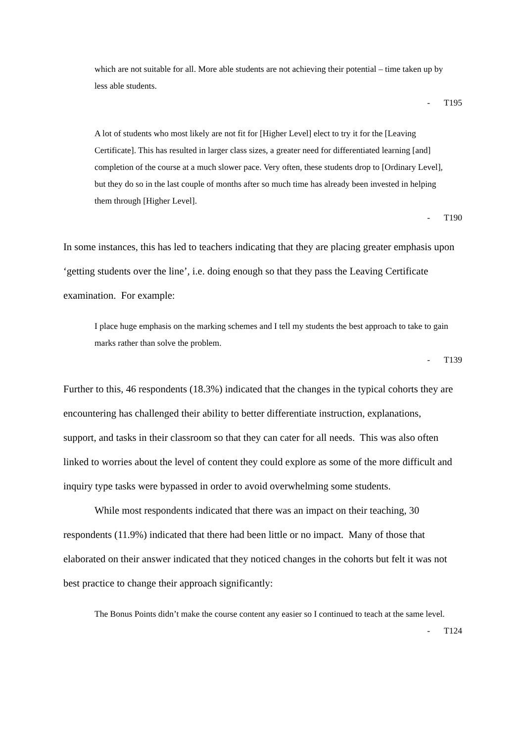which are not suitable for all. More able students are not achieving their potential – time taken up by less able students.
- T195
A lot of students who most likely are not fit for [Higher Level] elect to try it for the [Leaving Certificate]. This has resulted in larger class sizes, a greater need for differentiated learning [and] completion of the course at a much slower pace. Very often, these students drop to [Ordinary Level], but they do so in the last couple of months after so much time has already been invested in helping them through [Higher Level].
- T190
In some instances, this has led to teachers indicating that they are placing greater emphasis upon ‘getting students over the line’, i.e. doing enough so that they pass the Leaving Certificate examination. For example:
I place huge emphasis on the marking schemes and I tell my students the best approach to take to gain marks rather than solve the problem.
- T139
Further to this, 46 respondents (18.3%) indicated that the changes in the typical cohorts they are encountering has challenged their ability to better differentiate instruction, explanations, support, and tasks in their classroom so that they can cater for all needs. This was also often linked to worries about the level of content they could explore as some of the more difficult and inquiry type tasks were bypassed in order to avoid overwhelming some students.
While most respondents indicated that there was an impact on their teaching, 30 respondents (11.9%) indicated that there had been little or no impact. Many of those that elaborated on their answer indicated that they noticed changes in the cohorts but felt it was not best practice to change their approach significantly:
The Bonus Points didn’t make the course content any easier so I continued to teach at the same level.
- T124